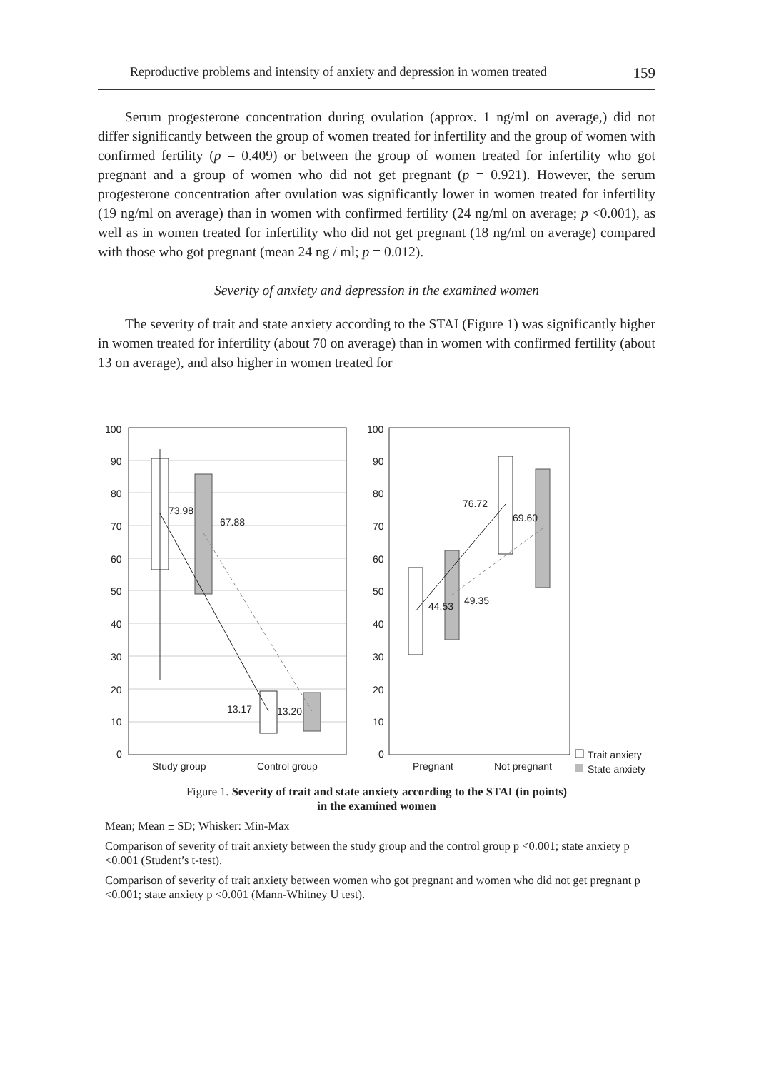Reproductive problems and intensity of anxiety and depression in women treated 159
Serum progesterone concentration during ovulation (approx. 1 ng/ml on average,) did not differ significantly between the group of women treated for infertility and the group of women with confirmed fertility (p = 0.409) or between the group of women treated for infertility who got pregnant and a group of women who did not get pregnant (p = 0.921). However, the serum progesterone concentration after ovulation was significantly lower in women treated for infertility (19 ng/ml on average) than in women with confirmed fertility (24 ng/ml on average; p <0.001), as well as in women treated for infertility who did not get pregnant (18 ng/ml on average) compared with those who got pregnant (mean 24 ng / ml; p = 0.012).
Severity of anxiety and depression in the examined women
The severity of trait and state anxiety according to the STAI (Figure 1) was significantly higher in women treated for infertility (about 70 on average) than in women with confirmed fertility (about 13 on average), and also higher in women treated for
100
90
80
70
60
50
40
30
20
10
0
100
90
80
70
60
50
40
30
20
10
0
73.98
67.88
13.17
13.20
76.72
69.60
44.53
49.35
Study group
Control group
Pregnant
Not pregnant
Trait anxiety
State anxiety
Figure 1. Severity of trait and state anxiety according to the STAI (in points)
in the examined women
Mean; Mean ± SD; Whisker: Min-Max
Comparison of severity of trait anxiety between the study group and the control group p <0.001; state anxiety p <0.001 (Student’s t-test).
Comparison of severity of trait anxiety between women who got pregnant and women who did not get pregnant p <0.001; state anxiety p <0.001 (Mann-Whitney U test).